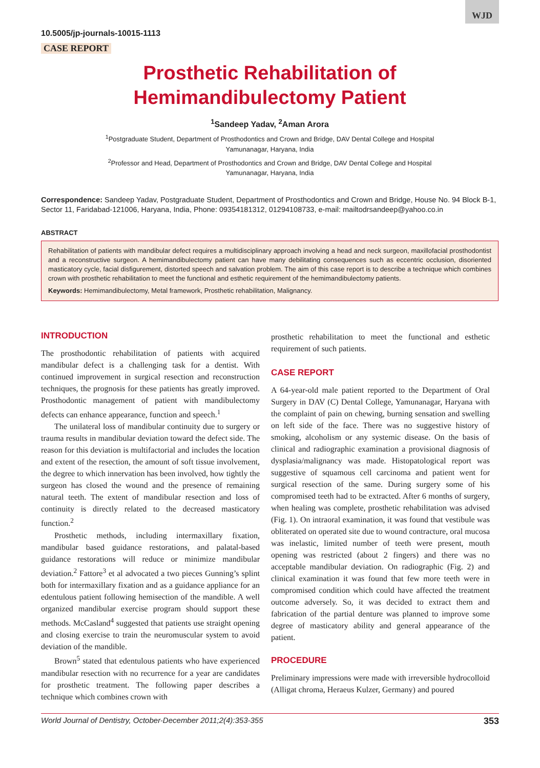WJD
10.5005/jp-journals-10015-1113
CASE REPORT
Prosthetic Rehabilitation of
Hemimandibulectomy Patient
<sup>1</sup> Sandeep Yadav, <sup>2</sup>Aman Arora
<sup>1</sup> Postgraduate Student, Department of Prosthodontics and Crown and Bridge, DAV Dental College and Hospital
Yamunanagar, Haryana, India
<sup>2</sup> Professor and Head, Department of Prosthodontics and Crown and Bridge, DAV Dental College and Hospital
Yamunanagar, Haryana, India
Correspondence: Sandeep Yadav, Postgraduate Student, Department of Prosthodontics and Crown and Bridge, House No. 94 Block B-1, Sector 11, Faridabad-121006, Haryana, India, Phone: 09354181312, 01294108733, e-mail: mailtodrsandeep@yahoo.co.in
ABSTRACT
Rehabilitation of patients with mandibular defect requires a multidisciplinary approach involving a head and neck surgeon, maxillofacial prosthodontist and a reconstructive surgeon. A hemimandibulectomy patient can have many debilitating consequences such as eccentric occlusion, disoriented masticatory cycle, facial disfigurement, distorted speech and salvation problem. The aim of this case report is to describe a technique which combines crown with prosthetic rehabilitation to meet the functional and esthetic requirement of the hemimandibulectomy patients.
Keywords: Hemimandibulectomy, Metal framework, Prosthetic rehabilitation, Malignancy.
INTRODUCTION
The prosthodontic rehabilitation of patients with acquired mandibular defect is a challenging task for a dentist. With continued improvement in surgical resection and reconstruction techniques, the prognosis for these patients has greatly improved. Prosthodontic management of patient with mandibulectomy defects can enhance appearance, function and speech.<sup>1</sup>
The unilateral loss of mandibular continuity due to surgery or trauma results in mandibular deviation toward the defect side. The reason for this deviation is multifactorial and includes the location and extent of the resection, the amount of soft tissue involvement, the degree to which innervation has been involved, how tightly the surgeon has closed the wound and the presence of remaining natural teeth. The extent of mandibular resection and loss of continuity is directly related to the decreased masticatory function.<sup>2</sup>
Prosthetic methods, including intermaxillary fixation, mandibular based guidance restorations, and palatal-based guidance restorations will reduce or minimize mandibular deviation.<sup>2</sup> Fattore<sup>3</sup> et al advocated a two pieces Gunning’s splint both for intermaxillary fixation and as a guidance appliance for an edentulous patient following hemisection of the mandible. A well organized mandibular exercise program should support these methods. McCasland<sup>4</sup> suggested that patients use straight opening and closing exercise to train the neuromuscular system to avoid deviation of the mandible.
Brown<sup>5</sup> stated that edentulous patients who have experienced mandibular resection with no recurrence for a year are candidates for prosthetic treatment. The following paper describes a technique which combines crown with
prosthetic rehabilitation to meet the functional and esthetic requirement of such patients.
CASE REPORT
A 64-year-old male patient reported to the Department of Oral Surgery in DAV (C) Dental College, Yamunanagar, Haryana with the complaint of pain on chewing, burning sensation and swelling on left side of the face. There was no suggestive history of smoking, alcoholism or any systemic disease. On the basis of clinical and radiographic examination a provisional diagnosis of dysplasia/malignancy was made. Histopatological report was suggestive of squamous cell carcinoma and patient went for surgical resection of the same. During surgery some of his compromised teeth had to be extracted. After 6 months of surgery, when healing was complete, prosthetic rehabilitation was advised (Fig. 1). On intraoral examination, it was found that vestibule was obliterated on operated site due to wound contracture, oral mucosa was inelastic, limited number of teeth were present, mouth opening was restricted (about 2 fingers) and there was no acceptable mandibular deviation. On radiographic (Fig. 2) and clinical examination it was found that few more teeth were in compromised condition which could have affected the treatment outcome adversely. So, it was decided to extract them and fabrication of the partial denture was planned to improve some degree of masticatory ability and general appearance of the patient.
PROCEDURE
Preliminary impressions were made with irreversible hydrocolloid (Alligat chroma, Heraeus Kulzer, Germany) and poured
World Journal of Dentistry, October-December 2011;2(4):353-355 353